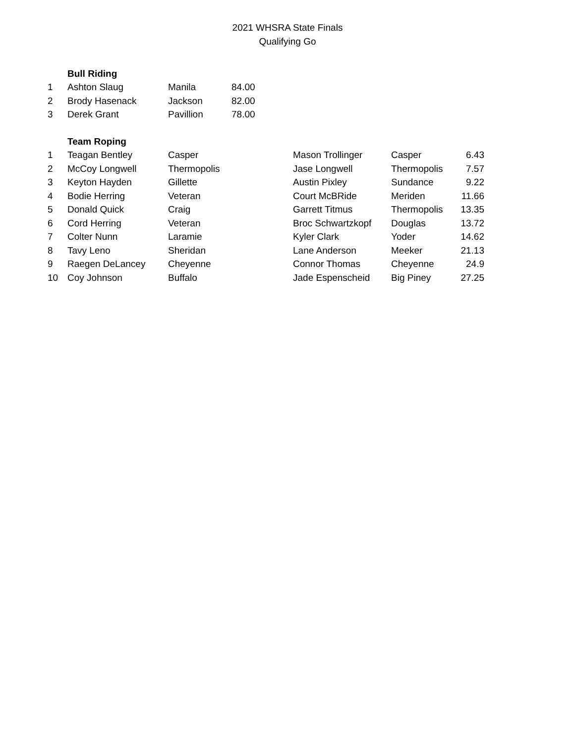2021 WHSRA State Finals
Qualifying Go
| | Bull Riding | | |
| 1 | Ashton Slaug | Manila | 84.00 |
| 2 | Brody Hasenack | Jackson | 82.00 |
| 3 | Derek Grant | Pavillion | 78.00 |
| | Team Roping | | | | |
| 1 | Teagan Bentley | Casper | Mason Trollinger | Casper | 6.43 |
| 2 | McCoy Longwell | Thermopolis | Jase Longwell | Thermopolis | 7.57 |
| 3 | Keyton Hayden | Gillette | Austin Pixley | Sundance | 9.22 |
| 4 | Bodie Herring | Veteran | Court McBRide | Meriden | 11.66 |
| 5 | Donald Quick | Craig | Garrett Titmus | Thermopolis | 13.35 |
| 6 | Cord Herring | Veteran | Broc Schwartzkopf | Douglas | 13.72 |
| 7 | Colter Nunn | Laramie | Kyler Clark | Yoder | 14.62 |
| 8 | Tavy Leno | Sheridan | Lane Anderson | Meeker | 21.13 |
| 9 | Raegen DeLancey | Cheyenne | Connor Thomas | Cheyenne | 24.9 |
| 10 | Coy Johnson | Buffalo | Jade Espenscheid | Big Piney | 27.25 |